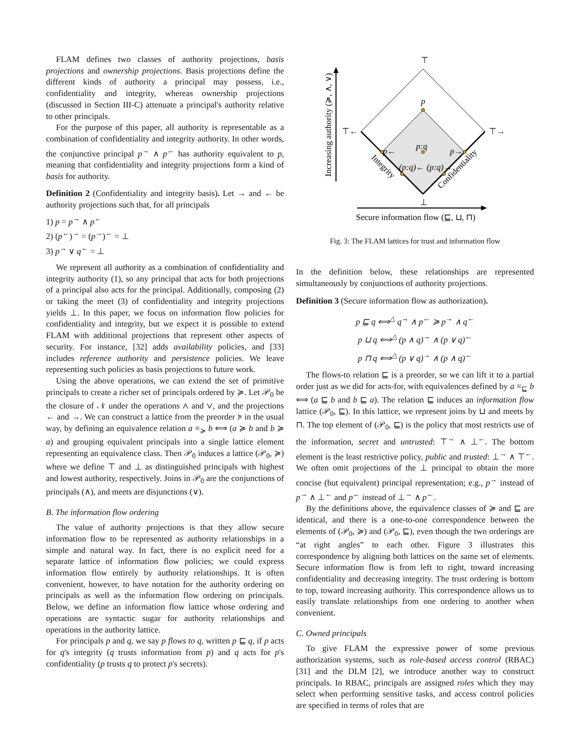FLAM defines two classes of authority projections, basis projections and ownership projections. Basis projections define the different kinds of authority a principal may possess, i.e., confidentiality and integrity, whereas ownership projections (discussed in Section III-C) attenuate a principal's authority relative to other principals.
For the purpose of this paper, all authority is representable as a combination of confidentiality and integrity authority. In other words, the conjunctive principal p<sup>→</sup> ∧ p<sup>←</sup> has authority equivalent to p, meaning that confidentiality and integrity projections form a kind of basis for authority.
Definition 2 (Confidentiality and integrity basis). Let → and ← be authority projections such that, for all principals
1) p = p<sup>→</sup> ∧ p<sup>←</sup>
2) (p<sup>←</sup>)<sup>→</sup> = (p<sup>→</sup>)<sup>←</sup> = ⊥
3) p<sup>→</sup> ∨ q<sup>←</sup> = ⊥
We represent all authority as a combination of confidentiality and integrity authority (1), so any principal that acts for both projections of a principal also acts for the principal. Additionally, composing (2) or taking the meet (3) of confidentiality and integrity projections yields ⊥. In this paper, we focus on information flow policies for confidentiality and integrity, but we expect it is possible to extend FLAM with additional projections that represent other aspects of security. For instance, [32] adds availability policies, and [33] includes reference authority and persistence policies. We leave representing such policies as basis projections to future work.
Using the above operations, we can extend the set of primitive principals to create a richer set of principals ordered by ≽. Let 𝒫<sub>0</sub> be the closure of 𝒩 under the operations ∧ and ∨, and the projections ← and →. We can construct a lattice from the preorder ≽ in the usual way, by defining an equivalence relation a ≡<sub>≽</sub> b ⟺ (a ≽ b and b ≽ a) and grouping equivalent principals into a single lattice element representing an equivalence class. Then 𝒫<sub>0</sub> induces a lattice (𝒫<sub>0</sub>, ≽) where we define ⊤ and ⊥ as distinguished principals with highest and lowest authority, respectively. Joins in 𝒫<sub>0</sub> are the conjunctions of principals (∧), and meets are disjunctions (∨).
B. The information flow ordering
The value of authority projections is that they allow secure information flow to be represented as authority relationships in a simple and natural way. In fact, there is no explicit need for a separate lattice of information flow policies; we could express information flow entirely by authority relationships. It is often convenient, however, to have notation for the authority ordering on principals as well as the information flow ordering on principals. Below, we define an information flow lattice whose ordering and operations are syntactic sugar for authority relationships and operations in the authority lattice.
For principals p and q, we say p flows to q, written p ⊑ q, if p acts for q's integrity (q trusts information from p) and q acts for p's confidentiality (p trusts q to protect p's secrets).
⊤
p
p:q
⊤←
⊤→
p←
p→
(p:q)← (p:q)→
⊥
Secure information flow (⊑, ⊔, ⊓)
Increasing authority (≽, ∧, ∨)
Integrity
Confidentiality
Fig. 3: The FLAM lattices for trust and information flow
In the definition below, these relationships are represented simultaneously by conjunctions of authority projections.
Definition 3 (Secure information flow as authorization).
p ⊑ q ⟺<sup>△</sup> q<sup>→</sup> ∧ p<sup>←</sup> ≽ p<sup>→</sup> ∧ q<sup>←</sup>
p ⊔ q ⟺<sup>△</sup> (p ∧ q)<sup>→</sup> ∧ (p ∨ q)<sup>←</sup>
p ⊓ q ⟺<sup>△</sup> (p ∨ q)<sup>→</sup> ∧ (p ∧ q)<sup>←</sup>
The flows-to relation ⊑ is a preorder, so we can lift it to a partial order just as we did for acts-for, with equivalences defined by a ≡<sub>⊑</sub> b ⟺ (a ⊑ b and b ⊑ a). The relation ⊑ induces an information flow lattice (𝒫<sub>0</sub>, ⊑). In this lattice, we represent joins by ⊔ and meets by ⊓. The top element of (𝒫<sub>0</sub>, ⊑) is the policy that most restricts use of the information, secret and untrusted: ⊤<sup>→</sup> ∧ ⊥<sup>←</sup>. The bottom element is the least restrictive policy, public and trusted: ⊥<sup>→</sup> ∧ ⊤<sup>←</sup>. We often omit projections of the ⊥ principal to obtain the more concise (but equivalent) principal representation; e.g., p<sup>→</sup> instead of p<sup>→</sup> ∧ ⊥<sup>←</sup> and p<sup>←</sup> instead of ⊥<sup>→</sup> ∧ p<sup>←</sup>.
By the definitions above, the equivalence classes of ≽ and ⊑ are identical, and there is a one-to-one correspondence between the elements of (𝒫<sub>0</sub>, ≽) and (𝒫<sub>0</sub>, ⊑), even though the two orderings are “at right angles” to each other. Figure 3 illustrates this correspondence by aligning both lattices on the same set of elements. Secure information flow is from left to right, toward increasing confidentiality and decreasing integrity. The trust ordering is bottom to top, toward increasing authority. This correspondence allows us to easily translate relationships from one ordering to another when convenient.
C. Owned principals
To give FLAM the expressive power of some previous authorization systems, such as role-based access control (RBAC) [31] and the DLM [2], we introduce another way to construct principals. In RBAC, principals are assigned roles which they may select when performing sensitive tasks, and access control policies are specified in terms of roles that are